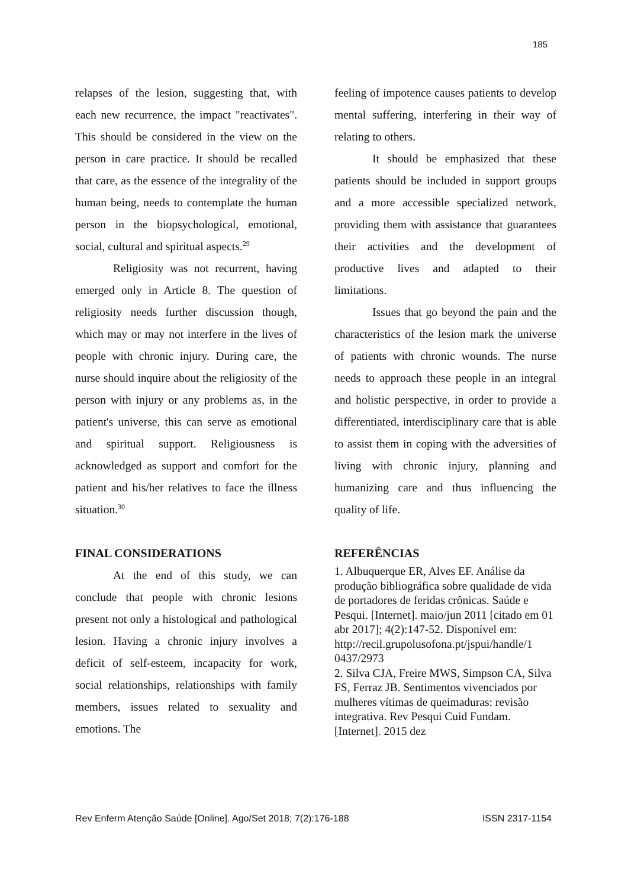185
relapses of the lesion, suggesting that, with each new recurrence, the impact "reactivates". This should be considered in the view on the person in care practice. It should be recalled that care, as the essence of the integrality of the human being, needs to contemplate the human person in the biopsychological, emotional, social, cultural and spiritual aspects.<sup>29</sup>
Religiosity was not recurrent, having emerged only in Article 8. The question of religiosity needs further discussion though, which may or may not interfere in the lives of people with chronic injury. During care, the nurse should inquire about the religiosity of the person with injury or any problems as, in the patient's universe, this can serve as emotional and spiritual support. Religiousness is acknowledged as support and comfort for the patient and his/her relatives to face the illness situation.<sup>30</sup>
FINAL CONSIDERATIONS
At the end of this study, we can conclude that people with chronic lesions present not only a histological and pathological lesion. Having a chronic injury involves a deficit of self-esteem, incapacity for work, social relationships, relationships with family members, issues related to sexuality and emotions. The
feeling of impotence causes patients to develop mental suffering, interfering in their way of relating to others.
It should be emphasized that these patients should be included in support groups and a more accessible specialized network, providing them with assistance that guarantees their activities and the development of productive lives and adapted to their limitations.
Issues that go beyond the pain and the characteristics of the lesion mark the universe of patients with chronic wounds. The nurse needs to approach these people in an integral and holistic perspective, in order to provide a differentiated, interdisciplinary care that is able to assist them in coping with the adversities of living with chronic injury, planning and humanizing care and thus influencing the quality of life.
REFERÊNCIAS
1. Albuquerque ER, Alves EF. Análise da produção bibliográfica sobre qualidade de vida de portadores de feridas crônicas. Saúde e Pesqui. [Internet]. maio/jun 2011 [citado em 01 abr 2017]; 4(2):147-52. Disponível em: http://recil.grupolusofona.pt/jspui/handle/1 0437/2973
2. Silva CJA, Freire MWS, Simpson CA, Silva FS, Ferraz JB. Sentimentos vivenciados por mulheres vítimas de queimaduras: revisão integrativa. Rev Pesqui Cuid Fundam. [Internet]. 2015 dez
Rev Enferm Atenção Saúde [Online]. Ago/Set 2018; 7(2):176-188 ISSN 2317-1154